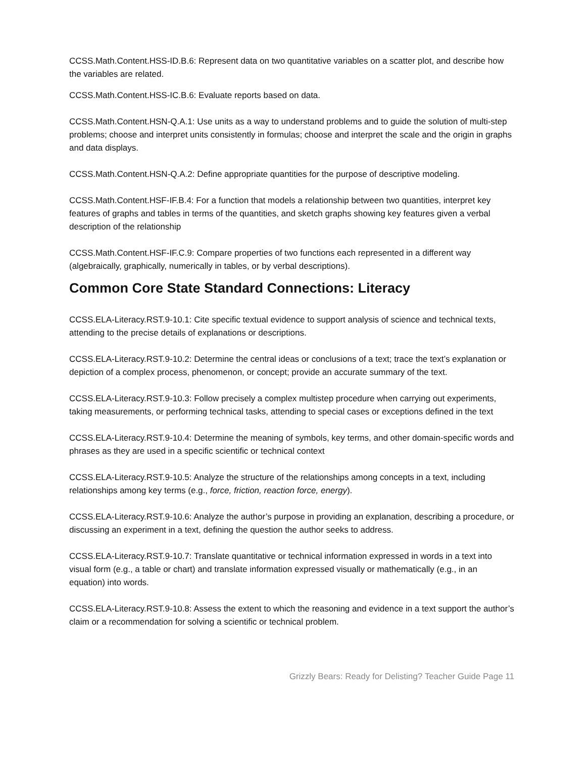CCSS.Math.Content.HSS-ID.B.6: Represent data on two quantitative variables on a scatter plot, and describe how the variables are related.
CCSS.Math.Content.HSS-IC.B.6: Evaluate reports based on data.
CCSS.Math.Content.HSN-Q.A.1: Use units as a way to understand problems and to guide the solution of multi-step problems; choose and interpret units consistently in formulas; choose and interpret the scale and the origin in graphs and data displays.
CCSS.Math.Content.HSN-Q.A.2: Define appropriate quantities for the purpose of descriptive modeling.
CCSS.Math.Content.HSF-IF.B.4: For a function that models a relationship between two quantities, interpret key features of graphs and tables in terms of the quantities, and sketch graphs showing key features given a verbal description of the relationship
CCSS.Math.Content.HSF-IF.C.9: Compare properties of two functions each represented in a different way (algebraically, graphically, numerically in tables, or by verbal descriptions).
Common Core State Standard Connections: Literacy
CCSS.ELA-Literacy.RST.9-10.1: Cite specific textual evidence to support analysis of science and technical texts, attending to the precise details of explanations or descriptions.
CCSS.ELA-Literacy.RST.9-10.2: Determine the central ideas or conclusions of a text; trace the text’s explanation or depiction of a complex process, phenomenon, or concept; provide an accurate summary of the text.
CCSS.ELA-Literacy.RST.9-10.3: Follow precisely a complex multistep procedure when carrying out experiments, taking measurements, or performing technical tasks, attending to special cases or exceptions defined in the text
CCSS.ELA-Literacy.RST.9-10.4: Determine the meaning of symbols, key terms, and other domain-specific words and phrases as they are used in a specific scientific or technical context
CCSS.ELA-Literacy.RST.9-10.5: Analyze the structure of the relationships among concepts in a text, including relationships among key terms (e.g., force, friction, reaction force, energy).
CCSS.ELA-Literacy.RST.9-10.6: Analyze the author’s purpose in providing an explanation, describing a procedure, or discussing an experiment in a text, defining the question the author seeks to address.
CCSS.ELA-Literacy.RST.9-10.7: Translate quantitative or technical information expressed in words in a text into visual form (e.g., a table or chart) and translate information expressed visually or mathematically (e.g., in an equation) into words.
CCSS.ELA-Literacy.RST.9-10.8: Assess the extent to which the reasoning and evidence in a text support the author’s claim or a recommendation for solving a scientific or technical problem.
Grizzly Bears: Ready for Delisting? Teacher Guide Page 11